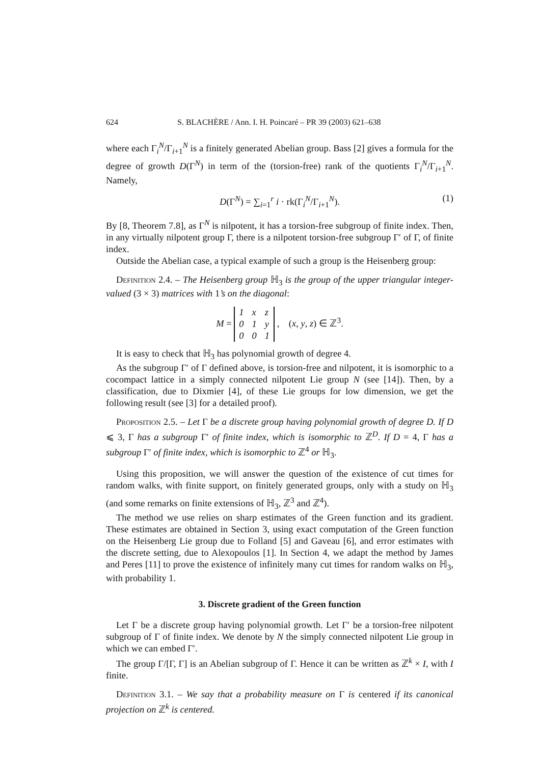624 S. BLACHÈRE / Ann. I. H. Poincaré – PR 39 (2003) 621–638
where each Γ<sub>i</sub><sup>N</sup>/Γ<sub>i+1</sub><sup>N</sup> is a finitely generated Abelian group. Bass [2] gives a formula for the degree of growth D(Γ<sup>N</sup>) in term of the (torsion-free) rank of the quotients Γ<sub>i</sub><sup>N</sup>/Γ<sub>i+1</sub><sup>N</sup>. Namely,
D(Γ<sup>N</sup>) = ∑<sub>i=1</sub><sup>r</sup> i · rk(Γ<sub>i</sub><sup>N</sup>/Γ<sub>i+1</sub><sup>N</sup>). (1)
By [8, Theorem 7.8], as Γ<sup>N</sup> is nilpotent, it has a torsion-free subgroup of finite index. Then, in any virtually nilpotent group Γ, there is a nilpotent torsion-free subgroup Γ′ of Γ, of finite index.
Outside the Abelian case, a typical example of such a group is the Heisenberg group:
Definition 2.4. – The Heisenberg group ℍ<sub>3</sub> is the group of the upper triangular integer-valued (3 × 3) matrices with 1’s on the diagonal:
M =
| 1 | x | z |
| 0 | 1 | y |
| 0 | 0 | 1 |
, (x, y, z) ∈ ℤ<sup>3</sup>.
It is easy to check that ℍ<sub>3</sub> has polynomial growth of degree 4.
As the subgroup Γ′ of Γ defined above, is torsion-free and nilpotent, it is isomorphic to a cocompact lattice in a simply connected nilpotent Lie group N (see [14]). Then, by a classification, due to Dixmier [4], of these Lie groups for low dimension, we get the following result (see [3] for a detailed proof).
Proposition 2.5. – Let Γ be a discrete group having polynomial growth of degree D. If D ⩽ 3, Γ has a subgroup Γ′ of finite index, which is isomorphic to ℤ<sup>D</sup>. If D = 4, Γ has a subgroup Γ′ of finite index, which is isomorphic to ℤ<sup>4</sup> or ℍ<sub>3</sub>.
Using this proposition, we will answer the question of the existence of cut times for random walks, with finite support, on finitely generated groups, only with a study on ℍ<sub>3</sub> (and some remarks on finite extensions of ℍ<sub>3</sub>, ℤ<sup>3</sup> and ℤ<sup>4</sup>).
The method we use relies on sharp estimates of the Green function and its gradient. These estimates are obtained in Section 3, using exact computation of the Green function on the Heisenberg Lie group due to Folland [5] and Gaveau [6], and error estimates with the discrete setting, due to Alexopoulos [1]. In Section 4, we adapt the method by James and Peres [11] to prove the existence of infinitely many cut times for random walks on ℍ<sub>3</sub>, with probability 1.
3. Discrete gradient of the Green function
Let Γ be a discrete group having polynomial growth. Let Γ′ be a torsion-free nilpotent subgroup of Γ of finite index. We denote by N the simply connected nilpotent Lie group in which we can embed Γ′.
The group Γ/[Γ, Γ] is an Abelian subgroup of Γ. Hence it can be written as ℤ<sup>k</sup> × I, with I finite.
Definition 3.1. – We say that a probability measure on Γ is centered if its canonical projection on ℤ<sup>k</sup> is centered.